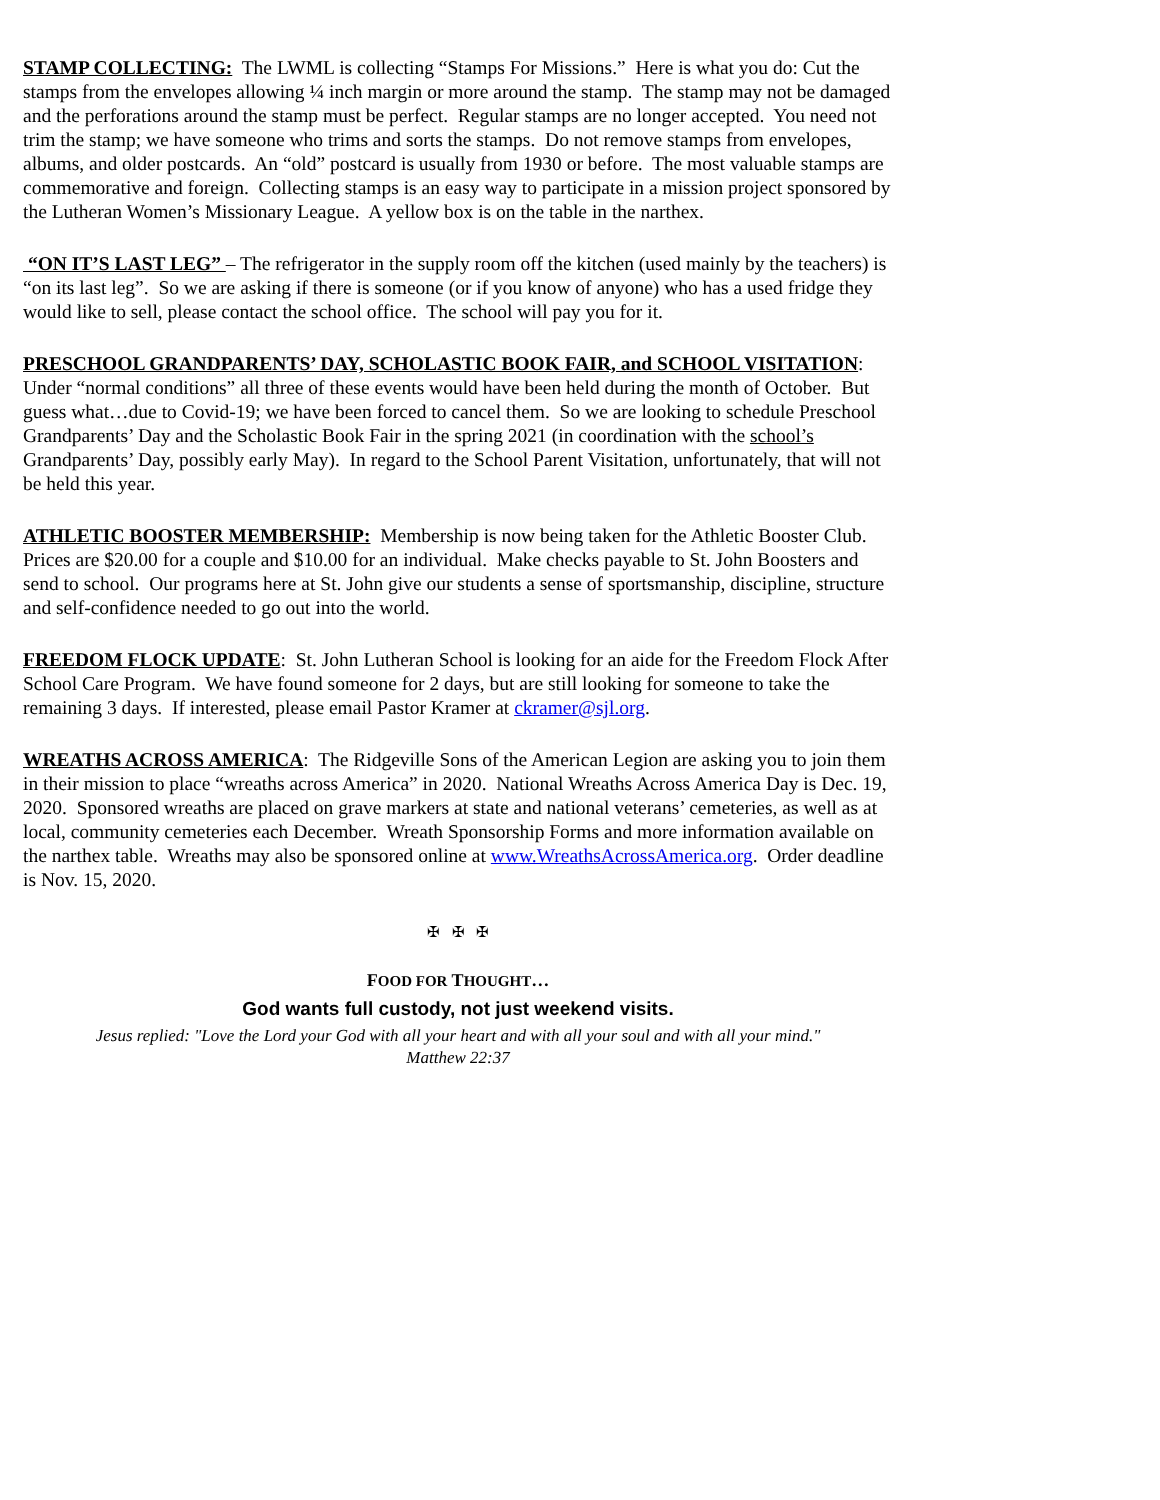STAMP COLLECTING: The LWML is collecting “Stamps For Missions.” Here is what you do: Cut the stamps from the envelopes allowing ¼ inch margin or more around the stamp. The stamp may not be damaged and the perforations around the stamp must be perfect. Regular stamps are no longer accepted. You need not trim the stamp; we have someone who trims and sorts the stamps. Do not remove stamps from envelopes, albums, and older postcards. An “old” postcard is usually from 1930 or before. The most valuable stamps are commemorative and foreign. Collecting stamps is an easy way to participate in a mission project sponsored by the Lutheran Women’s Missionary League. A yellow box is on the table in the narthex.
“ON IT’S LAST LEG” – The refrigerator in the supply room off the kitchen (used mainly by the teachers) is “on its last leg”. So we are asking if there is someone (or if you know of anyone) who has a used fridge they would like to sell, please contact the school office. The school will pay you for it.
PRESCHOOL GRANDPARENTS’ DAY, SCHOLASTIC BOOK FAIR, and SCHOOL VISITATION: Under “normal conditions” all three of these events would have been held during the month of October. But guess what…due to Covid-19; we have been forced to cancel them. So we are looking to schedule Preschool Grandparents’ Day and the Scholastic Book Fair in the spring 2021 (in coordination with the school’s Grandparents’ Day, possibly early May). In regard to the School Parent Visitation, unfortunately, that will not be held this year.
ATHLETIC BOOSTER MEMBERSHIP: Membership is now being taken for the Athletic Booster Club. Prices are $20.00 for a couple and $10.00 for an individual. Make checks payable to St. John Boosters and send to school. Our programs here at St. John give our students a sense of sportsmanship, discipline, structure and self-confidence needed to go out into the world.
FREEDOM FLOCK UPDATE: St. John Lutheran School is looking for an aide for the Freedom Flock After School Care Program. We have found someone for 2 days, but are still looking for someone to take the remaining 3 days. If interested, please email Pastor Kramer at ckramer@sjl.org.
WREATHS ACROSS AMERICA: The Ridgeville Sons of the American Legion are asking you to join them in their mission to place “wreaths across America” in 2020. National Wreaths Across America Day is Dec. 19, 2020. Sponsored wreaths are placed on grave markers at state and national veterans’ cemeteries, as well as at local, community cemeteries each December. Wreath Sponsorship Forms and more information available on the narthex table. Wreaths may also be sponsored online at www.WreathsAcrossAmerica.org. Order deadline is Nov. 15, 2020.
✠ ✠ ✠
FOOD FOR THOUGHT…
God wants full custody, not just weekend visits.
Jesus replied: "Love the Lord your God with all your heart and with all your soul and with all your mind."
Matthew 22:37